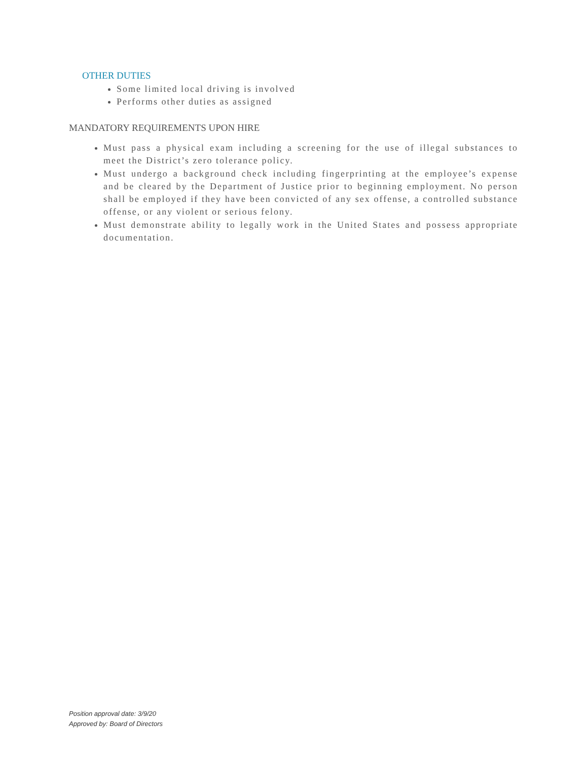OTHER DUTIES
Some limited local driving is involved
Performs other duties as assigned
MANDATORY REQUIREMENTS UPON HIRE
Must pass a physical exam including a screening for the use of illegal substances to meet the District’s zero tolerance policy.
Must undergo a background check including fingerprinting at the employee’s expense and be cleared by the Department of Justice prior to beginning employment. No person shall be employed if they have been convicted of any sex offense, a controlled substance offense, or any violent or serious felony.
Must demonstrate ability to legally work in the United States and possess appropriate documentation.
Position approval date: 3/9/20
Approved by: Board of Directors